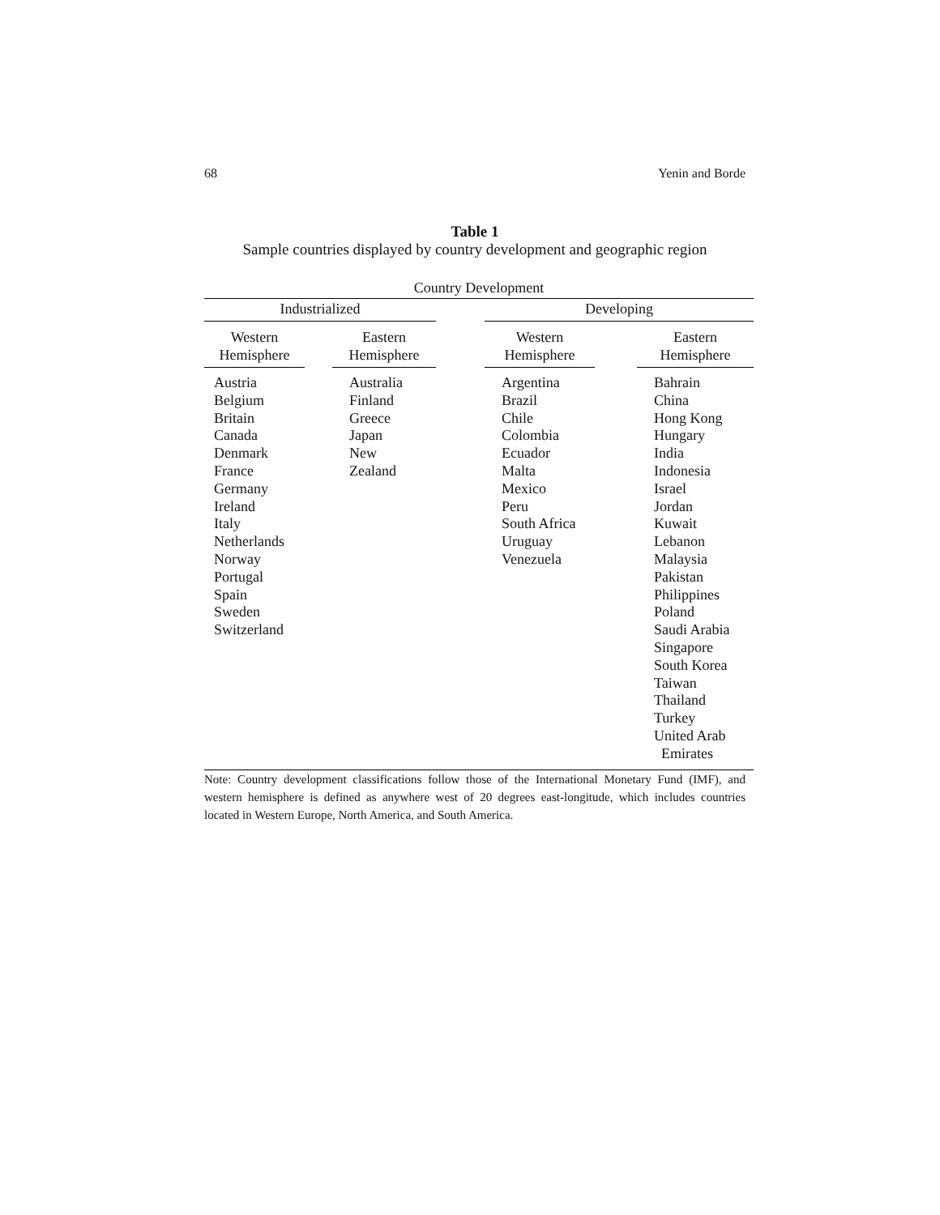68 Yenin and Borde
Table 1
Sample countries displayed by country development and geographic region
| Country Development | | | | | | |
| --- | --- | --- | --- | --- | --- | --- |
| Industrialized | | | | Developing | | |
| Western Hemisphere | | Eastern Hemisphere | | Western Hemisphere | | Eastern Hemisphere |
| Austria Belgium Britain Canada Denmark France Germany Ireland Italy Netherlands Norway Portugal Spain Sweden Switzerland | | Australia Finland Greece Japan New Zealand | | Argentina Brazil Chile Colombia Ecuador Malta Mexico Peru South Africa Uruguay Venezuela | | Bahrain China Hong Kong Hungary India Indonesia Israel Jordan Kuwait Lebanon Malaysia Pakistan Philippines Poland Saudi Arabia Singapore South Korea Taiwan Thailand Turkey United Arab Emirates |
Note: Country development classifications follow those of the International Monetary Fund (IMF), and western hemisphere is defined as anywhere west of 20 degrees east-longitude, which includes countries located in Western Europe, North America, and South America.